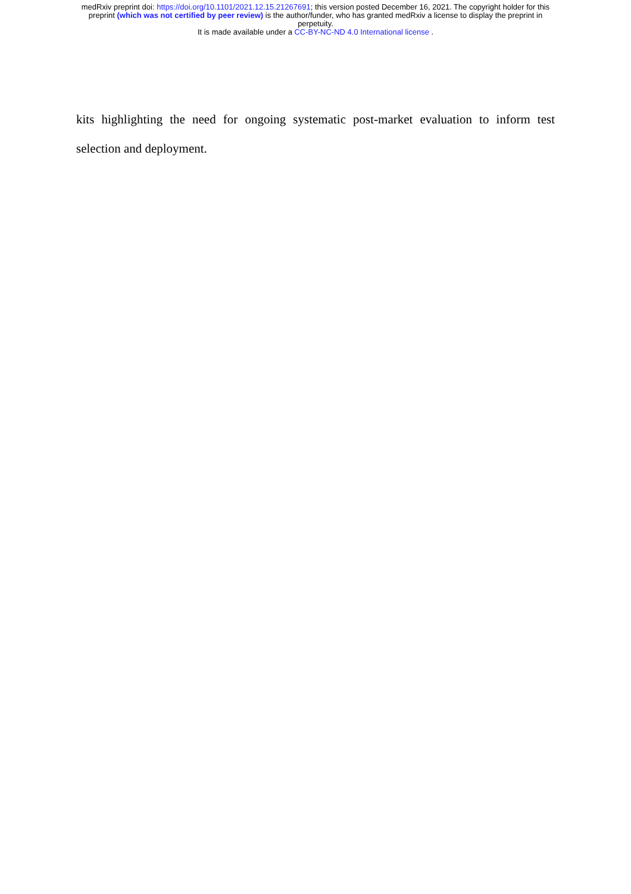medRxiv preprint doi: https://doi.org/10.1101/2021.12.15.21267691; this version posted December 16, 2021. The copyright holder for this
preprint (which was not certified by peer review) is the author/funder, who has granted medRxiv a license to display the preprint in
perpetuity.
It is made available under a CC-BY-NC-ND 4.0 International license .
kits highlighting the need for ongoing systematic post-market evaluation to inform test selection and deployment.